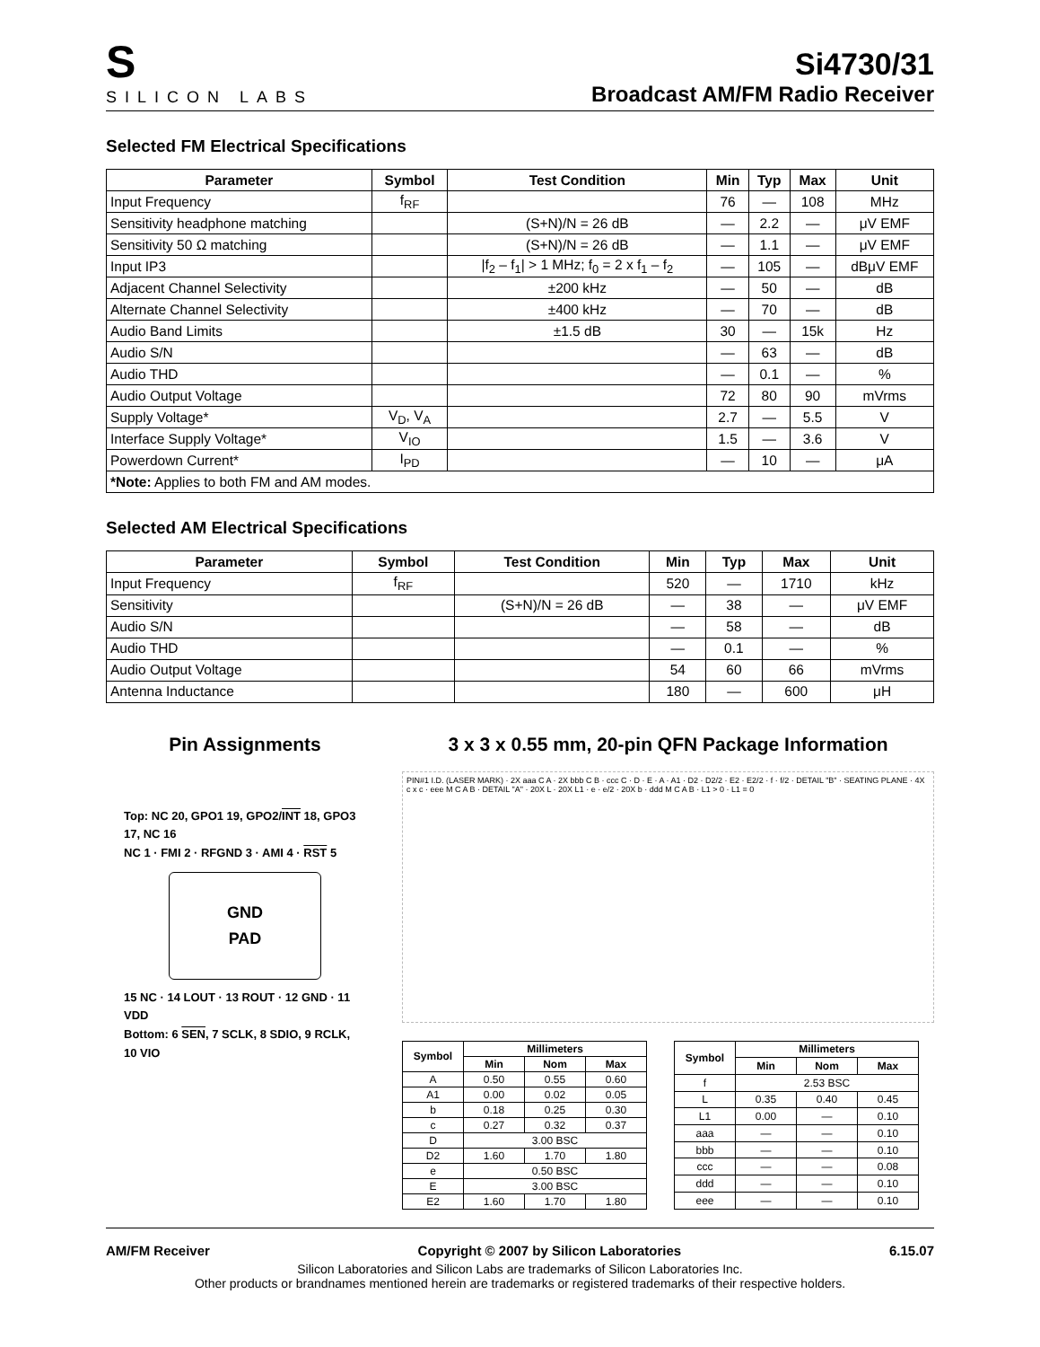S
SILICON LABS
Si4730/31
Broadcast AM/FM Radio Receiver
Selected FM Electrical Specifications
| Parameter | Symbol | Test Condition | Min | Typ | Max | Unit |
| --- | --- | --- | --- | --- | --- | --- |
| Input Frequency | f<sub>RF</sub> | | 76 | — | 108 | MHz |
| Sensitivity headphone matching | | (S+N)/N = 26 dB | — | 2.2 | — | μV EMF |
| Sensitivity 50 Ω matching | | (S+N)/N = 26 dB | — | 1.1 | — | μV EMF |
| Input IP3 | | /f<sub>2</sub> – f<sub>1</sub>/ > 1 MHz; f<sub>0</sub> = 2 x f<sub>1</sub> – f<sub>2</sub> | — | 105 | — | dBμV EMF |
| Adjacent Channel Selectivity | | ±200 kHz | — | 50 | — | dB |
| Alternate Channel Selectivity | | ±400 kHz | — | 70 | — | dB |
| Audio Band Limits | | ±1.5 dB | 30 | — | 15k | Hz |
| Audio S/N | | | — | 63 | — | dB |
| Audio THD | | | — | 0.1 | — | % |
| Audio Output Voltage | | | 72 | 80 | 90 | mVrms |
| Supply Voltage* | V<sub>D</sub>, V<sub>A</sub> | | 2.7 | — | 5.5 | V |
| Interface Supply Voltage* | V<sub>IO</sub> | | 1.5 | — | 3.6 | V |
| Powerdown Current* | I<sub>PD</sub> | | — | 10 | — | μA |
| *Note: Applies to both FM and AM modes. | | | | | | |
Selected AM Electrical Specifications
| Parameter | Symbol | Test Condition | Min | Typ | Max | Unit |
| --- | --- | --- | --- | --- | --- | --- |
| Input Frequency | f<sub>RF</sub> | | 520 | — | 1710 | kHz |
| Sensitivity | | (S+N)/N = 26 dB | — | 38 | — | μV EMF |
| Audio S/N | | | — | 58 | — | dB |
| Audio THD | | | — | 0.1 | — | % |
| Audio Output Voltage | | | 54 | 60 | 66 | mVrms |
| Antenna Inductance | | | 180 | — | 600 | μH |
Pin Assignments
Top: NC 20, GPO1 19, GPO2/INT 18, GPO3 17, NC 16
NC 1 · FMI 2 · RFGND 3 · AMI 4 · RST 5
GND
PAD
15 NC · 14 LOUT · 13 ROUT · 12 GND · 11 VDD
Bottom: 6 SEN, 7 SCLK, 8 SDIO, 9 RCLK, 10 VIO
3 x 3 x 0.55 mm, 20-pin QFN Package Information
PIN#1 I.D. (LASER MARK) · 2X aaa C A · 2X bbb C B · ccc C · D · E · A · A1 · D2 · D2/2 · E2 · E2/2 · f · f/2 · DETAIL "B" · SEATING PLANE · 4X c x c · eee M C A B · DETAIL "A" · 20X L · 20X L1 · e · e/2 · 20X b · ddd M C A B · L1 > 0 · L1 = 0
| Symbol | Millimeters | | |
| --- | --- | --- | --- |
| | Min | Nom | Max |
| A | 0.50 | 0.55 | 0.60 |
| A1 | 0.00 | 0.02 | 0.05 |
| b | 0.18 | 0.25 | 0.30 |
| c | 0.27 | 0.32 | 0.37 |
| D | 3.00 BSC | | |
| D2 | 1.60 | 1.70 | 1.80 |
| e | 0.50 BSC | | |
| E | 3.00 BSC | | |
| E2 | 1.60 | 1.70 | 1.80 |
| Symbol | Millimeters | | |
| --- | --- | --- | --- |
| | Min | Nom | Max |
| f | 2.53 BSC | | |
| L | 0.35 | 0.40 | 0.45 |
| L1 | 0.00 | — | 0.10 |
| aaa | — | — | 0.10 |
| bbb | — | — | 0.10 |
| ccc | — | — | 0.08 |
| ddd | — | — | 0.10 |
| eee | — | — | 0.10 |
AM/FM Receiver Copyright © 2007 by Silicon Laboratories 6.15.07
Silicon Laboratories and Silicon Labs are trademarks of Silicon Laboratories Inc.
Other products or brandnames mentioned herein are trademarks or registered trademarks of their respective holders.